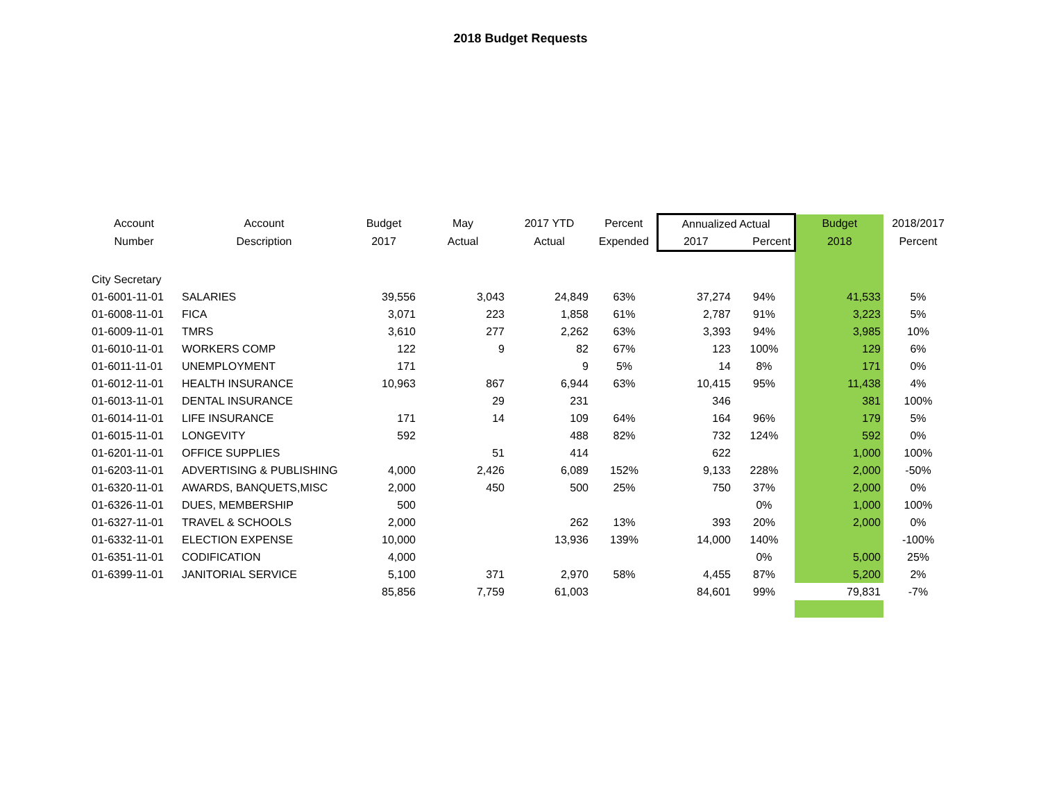2018 Budget Requests
| Account | Account | Budget | May | 2017 YTD | Percent | Annualized Actual | | Budget | 2018/2017 |
| --- | --- | --- | --- | --- | --- | --- | --- | --- | --- |
| Number | Description | 2017 | Actual | Actual | Expended | 2017 | Percent | 2018 | Percent |
| City Secretary | | | | | | | | | |
| 01-6001-11-01 | SALARIES | 39,556 | 3,043 | 24,849 | 63% | 37,274 | 94% | 41,533 | 5% |
| 01-6008-11-01 | FICA | 3,071 | 223 | 1,858 | 61% | 2,787 | 91% | 3,223 | 5% |
| 01-6009-11-01 | TMRS | 3,610 | 277 | 2,262 | 63% | 3,393 | 94% | 3,985 | 10% |
| 01-6010-11-01 | WORKERS COMP | 122 | 9 | 82 | 67% | 123 | 100% | 129 | 6% |
| 01-6011-11-01 | UNEMPLOYMENT | 171 | | 9 | 5% | 14 | 8% | 171 | 0% |
| 01-6012-11-01 | HEALTH INSURANCE | 10,963 | 867 | 6,944 | 63% | 10,415 | 95% | 11,438 | 4% |
| 01-6013-11-01 | DENTAL INSURANCE | | 29 | 231 | | 346 | | 381 | 100% |
| 01-6014-11-01 | LIFE INSURANCE | 171 | 14 | 109 | 64% | 164 | 96% | 179 | 5% |
| 01-6015-11-01 | LONGEVITY | 592 | | 488 | 82% | 732 | 124% | 592 | 0% |
| 01-6201-11-01 | OFFICE SUPPLIES | | 51 | 414 | | 622 | | 1,000 | 100% |
| 01-6203-11-01 | ADVERTISING & PUBLISHING | 4,000 | 2,426 | 6,089 | 152% | 9,133 | 228% | 2,000 | -50% |
| 01-6320-11-01 | AWARDS, BANQUETS,MISC | 2,000 | 450 | 500 | 25% | 750 | 37% | 2,000 | 0% |
| 01-6326-11-01 | DUES, MEMBERSHIP | 500 | | | | | 0% | 1,000 | 100% |
| 01-6327-11-01 | TRAVEL & SCHOOLS | 2,000 | | 262 | 13% | 393 | 20% | 2,000 | 0% |
| 01-6332-11-01 | ELECTION EXPENSE | 10,000 | | 13,936 | 139% | 14,000 | 140% | | -100% |
| 01-6351-11-01 | CODIFICATION | 4,000 | | | | | 0% | 5,000 | 25% |
| 01-6399-11-01 | JANITORIAL SERVICE | 5,100 | 371 | 2,970 | 58% | 4,455 | 87% | 5,200 | 2% |
| | | 85,856 | 7,759 | 61,003 | | 84,601 | 99% | 79,831 | -7% |